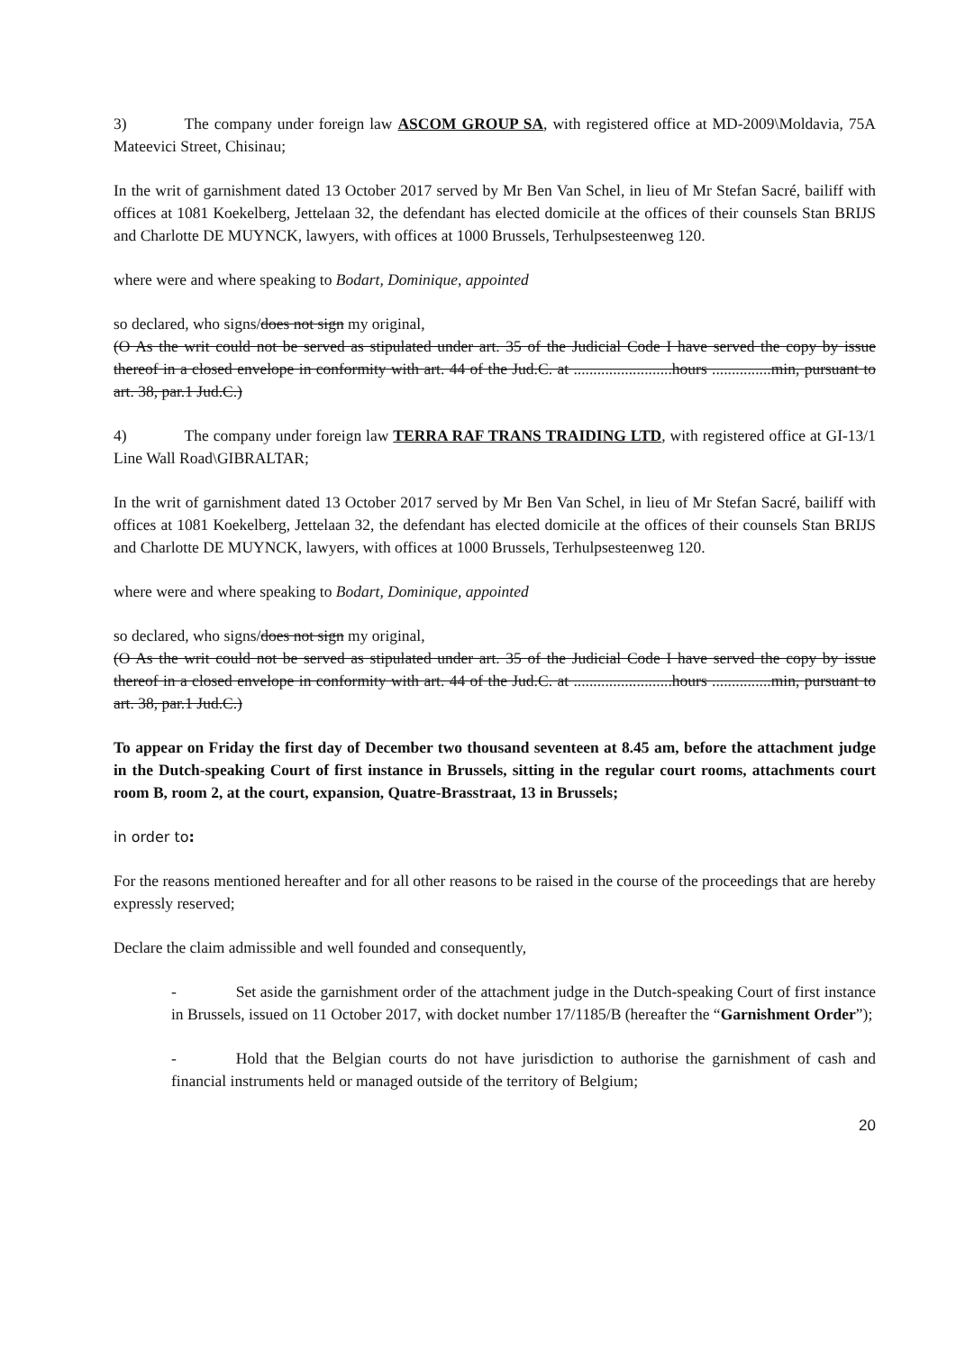3) The company under foreign law ASCOM GROUP SA, with registered office at MD-2009\Moldavia, 75A Mateevici Street, Chisinau;
In the writ of garnishment dated 13 October 2017 served by Mr Ben Van Schel, in lieu of Mr Stefan Sacré, bailiff with offices at 1081 Koekelberg, Jettelaan 32, the defendant has elected domicile at the offices of their counsels Stan BRIJS and Charlotte DE MUYNCK, lawyers, with offices at 1000 Brussels, Terhulpsesteenweg 120.
where were and where speaking to Bodart, Dominique, appointed
so declared, who signs/does not sign my original,
(O As the writ could not be served as stipulated under art. 35 of the Judicial Code I have served the copy by issue thereof in a closed envelope in conformity with art. 44 of the Jud.C. at .........................hours ...............min, pursuant to art. 38, par.1 Jud.C.)
4) The company under foreign law TERRA RAF TRANS TRAIDING LTD, with registered office at GI-13/1 Line Wall Road\GIBRALTAR;
In the writ of garnishment dated 13 October 2017 served by Mr Ben Van Schel, in lieu of Mr Stefan Sacré, bailiff with offices at 1081 Koekelberg, Jettelaan 32, the defendant has elected domicile at the offices of their counsels Stan BRIJS and Charlotte DE MUYNCK, lawyers, with offices at 1000 Brussels, Terhulpsesteenweg 120.
where were and where speaking to Bodart, Dominique, appointed
so declared, who signs/does not sign my original,
(O As the writ could not be served as stipulated under art. 35 of the Judicial Code I have served the copy by issue thereof in a closed envelope in conformity with art. 44 of the Jud.C. at .........................hours ...............min, pursuant to art. 38, par.1 Jud.C.)
To appear on Friday the first day of December two thousand seventeen at 8.45 am, before the attachment judge in the Dutch-speaking Court of first instance in Brussels, sitting in the regular court rooms, attachments court room B, room 2, at the court, expansion, Quatre-Brasstraat, 13 in Brussels;
in order to:
For the reasons mentioned hereafter and for all other reasons to be raised in the course of the proceedings that are hereby expressly reserved;
Declare the claim admissible and well founded and consequently,
- Set aside the garnishment order of the attachment judge in the Dutch-speaking Court of first instance in Brussels, issued on 11 October 2017, with docket number 17/1185/B (hereafter the “Garnishment Order”);
- Hold that the Belgian courts do not have jurisdiction to authorise the garnishment of cash and financial instruments held or managed outside of the territory of Belgium;
20